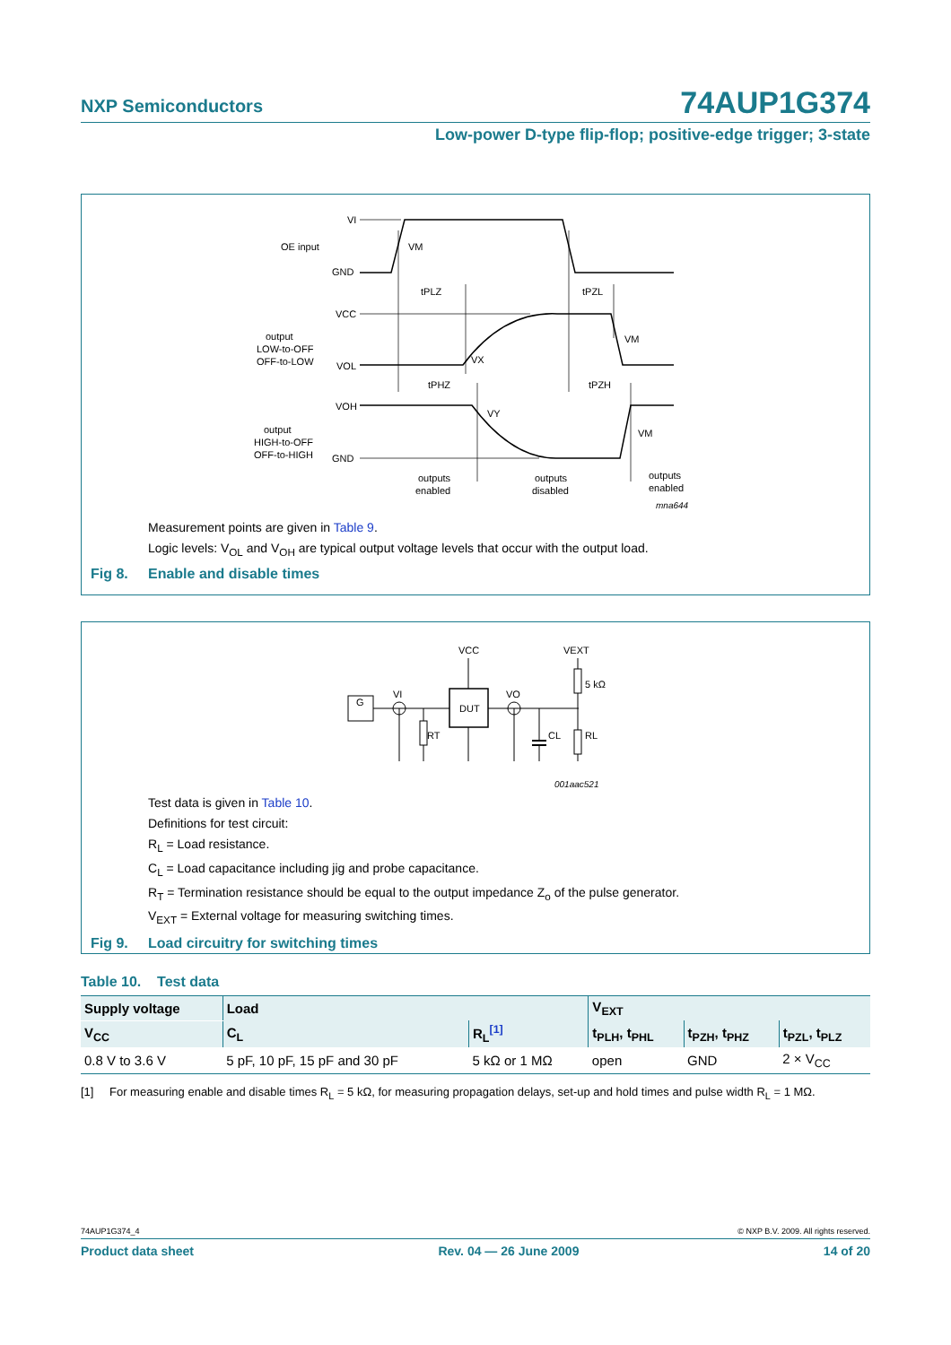NXP Semiconductors 74AUP1G374
Low-power D-type flip-flop; positive-edge trigger; 3-state
VI
OE input
VM
GND
tPLZ
tPZL
VCC
output
LOW-to-OFF
OFF-to-LOW
VOL
VX
VM
tPHZ
tPZH
VOH
VY
output
HIGH-to-OFF
OFF-to-HIGH
VM
GND
outputs
enabled
outputs
disabled
outputs
enabled
mna644
Measurement points are given in Table 9.
Logic levels: V<sub>OL</sub> and V<sub>OH</sub> are typical output voltage levels that occur with the output load.
Fig 8. Enable and disable times
G
DUT
VCC
VEXT
VI
VO
RT
CL
RL
5 kΩ
001aac521
Test data is given in Table 10.
Definitions for test circuit:
R<sub>L</sub> = Load resistance.
C<sub>L</sub> = Load capacitance including jig and probe capacitance.
R<sub>T</sub> = Termination resistance should be equal to the output impedance Z<sub>o</sub> of the pulse generator.
V<sub>EXT</sub> = External voltage for measuring switching times.
Fig 9. Load circuitry for switching times
Table 10. Test data
| Supply voltage | Load | | V<sub>EXT</sub> | | |
| --- | --- | --- | --- | --- | --- |
| V<sub>CC</sub> | C<sub>L</sub> | R<sub>L</sub><sup>[1]</sup> | t<sub>PLH</sub>, t<sub>PHL</sub> | t<sub>PZH</sub>, t<sub>PHZ</sub> | t<sub>PZL</sub>, t<sub>PLZ</sub> |
| 0.8 V to 3.6 V | 5 pF, 10 pF, 15 pF and 30 pF | 5 kΩ or 1 MΩ | open | GND | 2 × V<sub>CC</sub> |
[1] For measuring enable and disable times R<sub>L</sub> = 5 kΩ, for measuring propagation delays, set-up and hold times and pulse width R<sub>L</sub> = 1 MΩ.
74AUP1G374_4 © NXP B.V. 2009. All rights reserved.
Product data sheet Rev. 04 — 26 June 2009 14 of 20